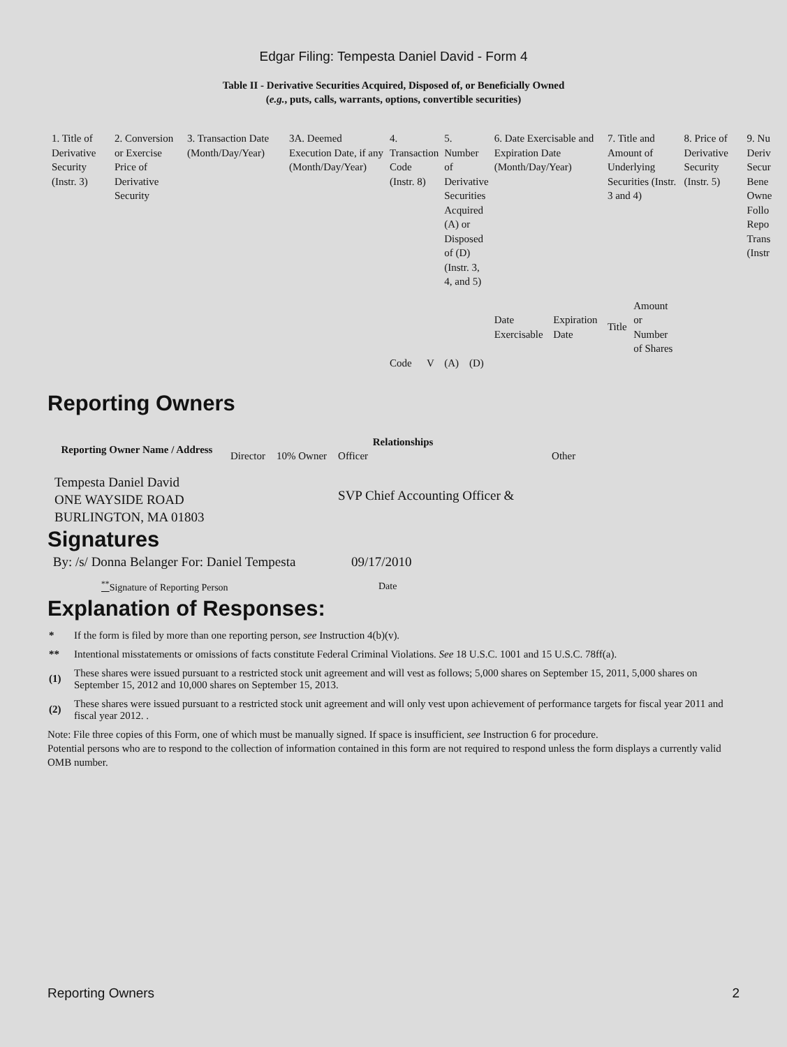Edgar Filing: Tempesta Daniel David - Form 4
Table II - Derivative Securities Acquired, Disposed of, or Beneficially Owned
(e.g., puts, calls, warrants, options, convertible securities)
| 1. Title of Derivative Security (Instr. 3) | 2. Conversion or Exercise Price of Derivative Security | 3. Transaction Date (Month/Day/Year) | 3A. Deemed Execution Date, if any (Month/Day/Year) | 4. Transaction Code (Instr. 8) | | 5. Number of Derivative Securities Acquired (A) or Disposed of (D) (Instr. 3, 4, and 5) | | 6. Date Exercisable and Expiration Date (Month/Day/Year) | | 7. Title and Amount of Underlying Securities (Instr. 3 and 4) | | 8. Price of Derivative Security (Instr. 5) | 9. Nu Deriv Secur Bene Owne Follo Repo Trans (Instr |
| | | | | | | | | Date Exercisable | Expiration Date | Title | Amount or Number of Shares | | |
| | | | | Code | V | (A) | (D) | | | | | | |
Reporting Owners
| Reporting Owner Name / Address | Relationships | | | |
| --- | --- | --- | --- | --- |
| | Director | 10% Owner | Officer | Other |
| Tempesta Daniel David ONE WAYSIDE ROAD BURLINGTON, MA 01803 | | | SVP Chief Accounting Officer & | |
Signatures
| By: /s/ Donna Belanger For: Daniel Tempesta | 09/17/2010 |
| <sup>**</sup> Signature of Reporting Person | Date |
Explanation of Responses:
| * | If the form is filed by more than one reporting person, see Instruction 4(b)(v). |
| ** | Intentional misstatements or omissions of facts constitute Federal Criminal Violations. See 18 U.S.C. 1001 and 15 U.S.C. 78ff(a). |
| (1) | These shares were issued pursuant to a restricted stock unit agreement and will vest as follows; 5,000 shares on September 15, 2011, 5,000 shares on September 15, 2012 and 10,000 shares on September 15, 2013. |
| (2) | These shares were issued pursuant to a restricted stock unit agreement and will only vest upon achievement of performance targets for fiscal year 2011 and fiscal year 2012. . |
Note: File three copies of this Form, one of which must be manually signed. If space is insufficient, see Instruction 6 for procedure.
Potential persons who are to respond to the collection of information contained in this form are not required to respond unless the form displays a currently valid OMB number.
Reporting Owners 2